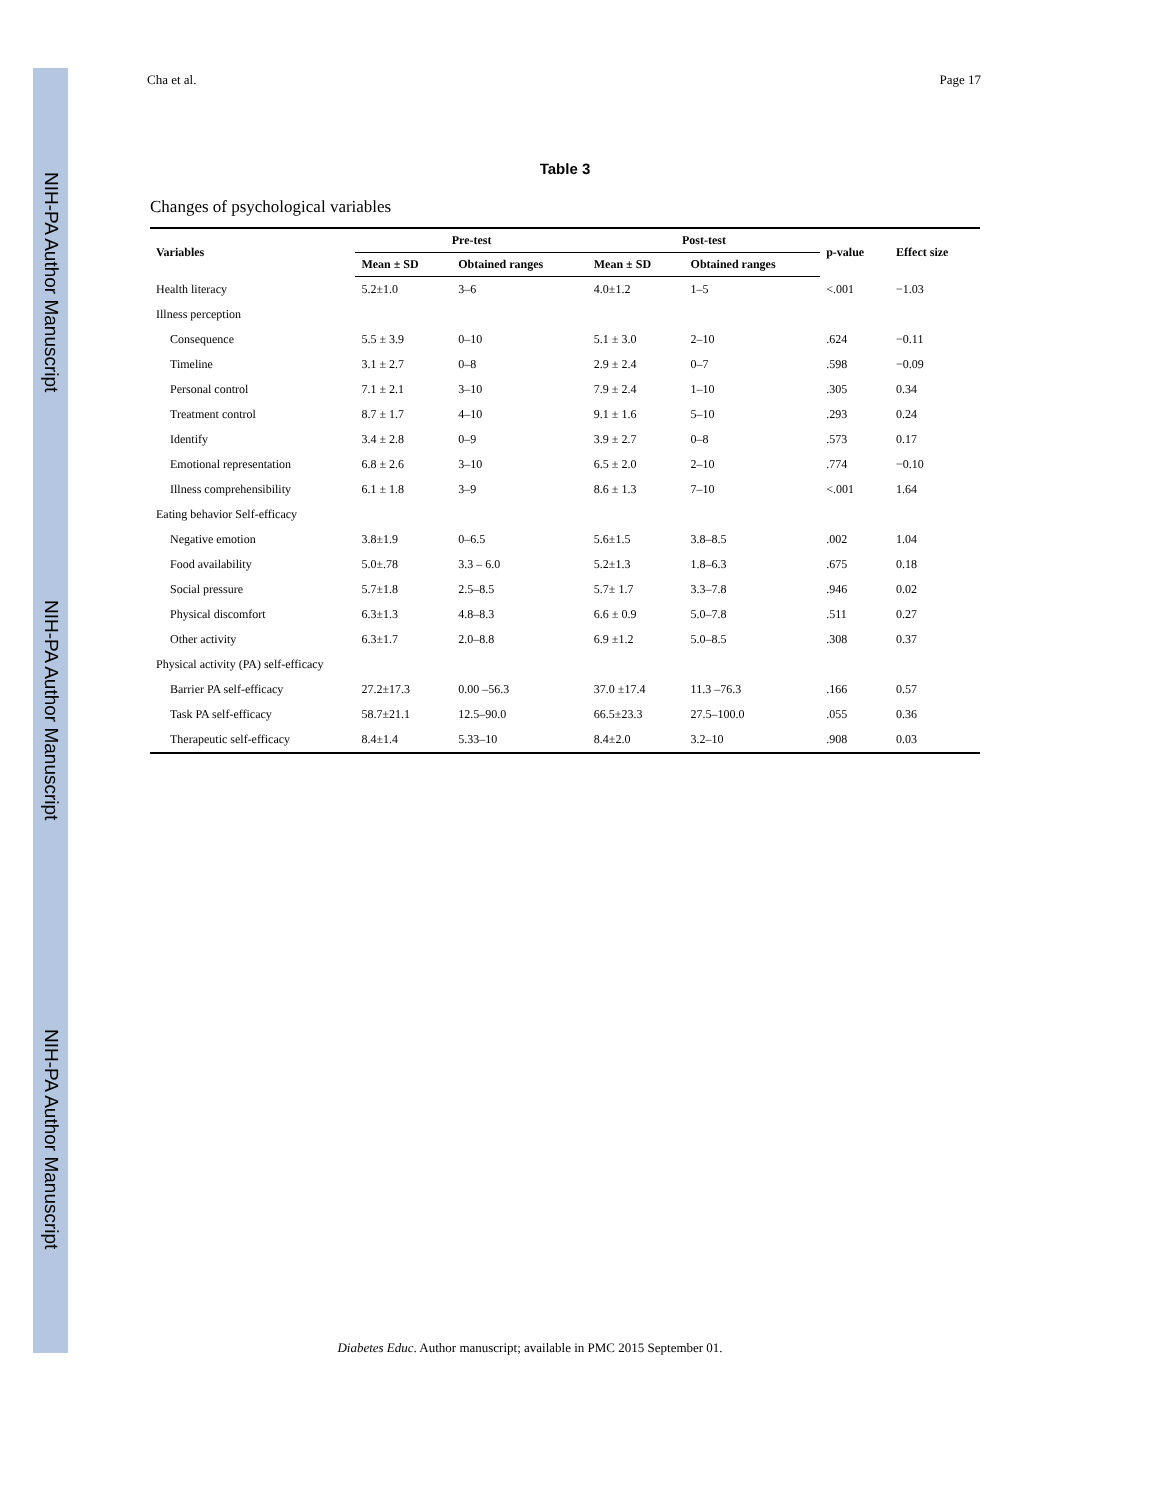NIH-PA Author Manuscript
NIH-PA Author Manuscript
NIH-PA Author Manuscript
Cha et al. Page 17
Table 3
Changes of psychological variables
| Variables | Pre-test | | Post-test | | p-value | Effect size |
| --- | --- | --- | --- | --- | --- | --- |
| | Mean ± SD | Obtained ranges | Mean ± SD | Obtained ranges | | |
| Health literacy | 5.2±1.0 | 3–6 | 4.0±1.2 | 1–5 | <.001 | −1.03 |
| Illness perception | | | | | | |
| Consequence | 5.5 ± 3.9 | 0–10 | 5.1 ± 3.0 | 2–10 | .624 | −0.11 |
| Timeline | 3.1 ± 2.7 | 0–8 | 2.9 ± 2.4 | 0–7 | .598 | −0.09 |
| Personal control | 7.1 ± 2.1 | 3–10 | 7.9 ± 2.4 | 1–10 | .305 | 0.34 |
| Treatment control | 8.7 ± 1.7 | 4–10 | 9.1 ± 1.6 | 5–10 | .293 | 0.24 |
| Identify | 3.4 ± 2.8 | 0–9 | 3.9 ± 2.7 | 0–8 | .573 | 0.17 |
| Emotional representation | 6.8 ± 2.6 | 3–10 | 6.5 ± 2.0 | 2–10 | .774 | −0.10 |
| Illness comprehensibility | 6.1 ± 1.8 | 3–9 | 8.6 ± 1.3 | 7–10 | <.001 | 1.64 |
| Eating behavior Self-efficacy | | | | | | |
| Negative emotion | 3.8±1.9 | 0–6.5 | 5.6±1.5 | 3.8–8.5 | .002 | 1.04 |
| Food availability | 5.0±.78 | 3.3 – 6.0 | 5.2±1.3 | 1.8–6.3 | .675 | 0.18 |
| Social pressure | 5.7±1.8 | 2.5–8.5 | 5.7± 1.7 | 3.3–7.8 | .946 | 0.02 |
| Physical discomfort | 6.3±1.3 | 4.8–8.3 | 6.6 ± 0.9 | 5.0–7.8 | .511 | 0.27 |
| Other activity | 6.3±1.7 | 2.0–8.8 | 6.9 ±1.2 | 5.0–8.5 | .308 | 0.37 |
| Physical activity (PA) self-efficacy | | | | | | |
| Barrier PA self-efficacy | 27.2±17.3 | 0.00 –56.3 | 37.0 ±17.4 | 11.3 –76.3 | .166 | 0.57 |
| Task PA self-efficacy | 58.7±21.1 | 12.5–90.0 | 66.5±23.3 | 27.5–100.0 | .055 | 0.36 |
| Therapeutic self-efficacy | 8.4±1.4 | 5.33–10 | 8.4±2.0 | 3.2–10 | .908 | 0.03 |
Diabetes Educ. Author manuscript; available in PMC 2015 September 01.